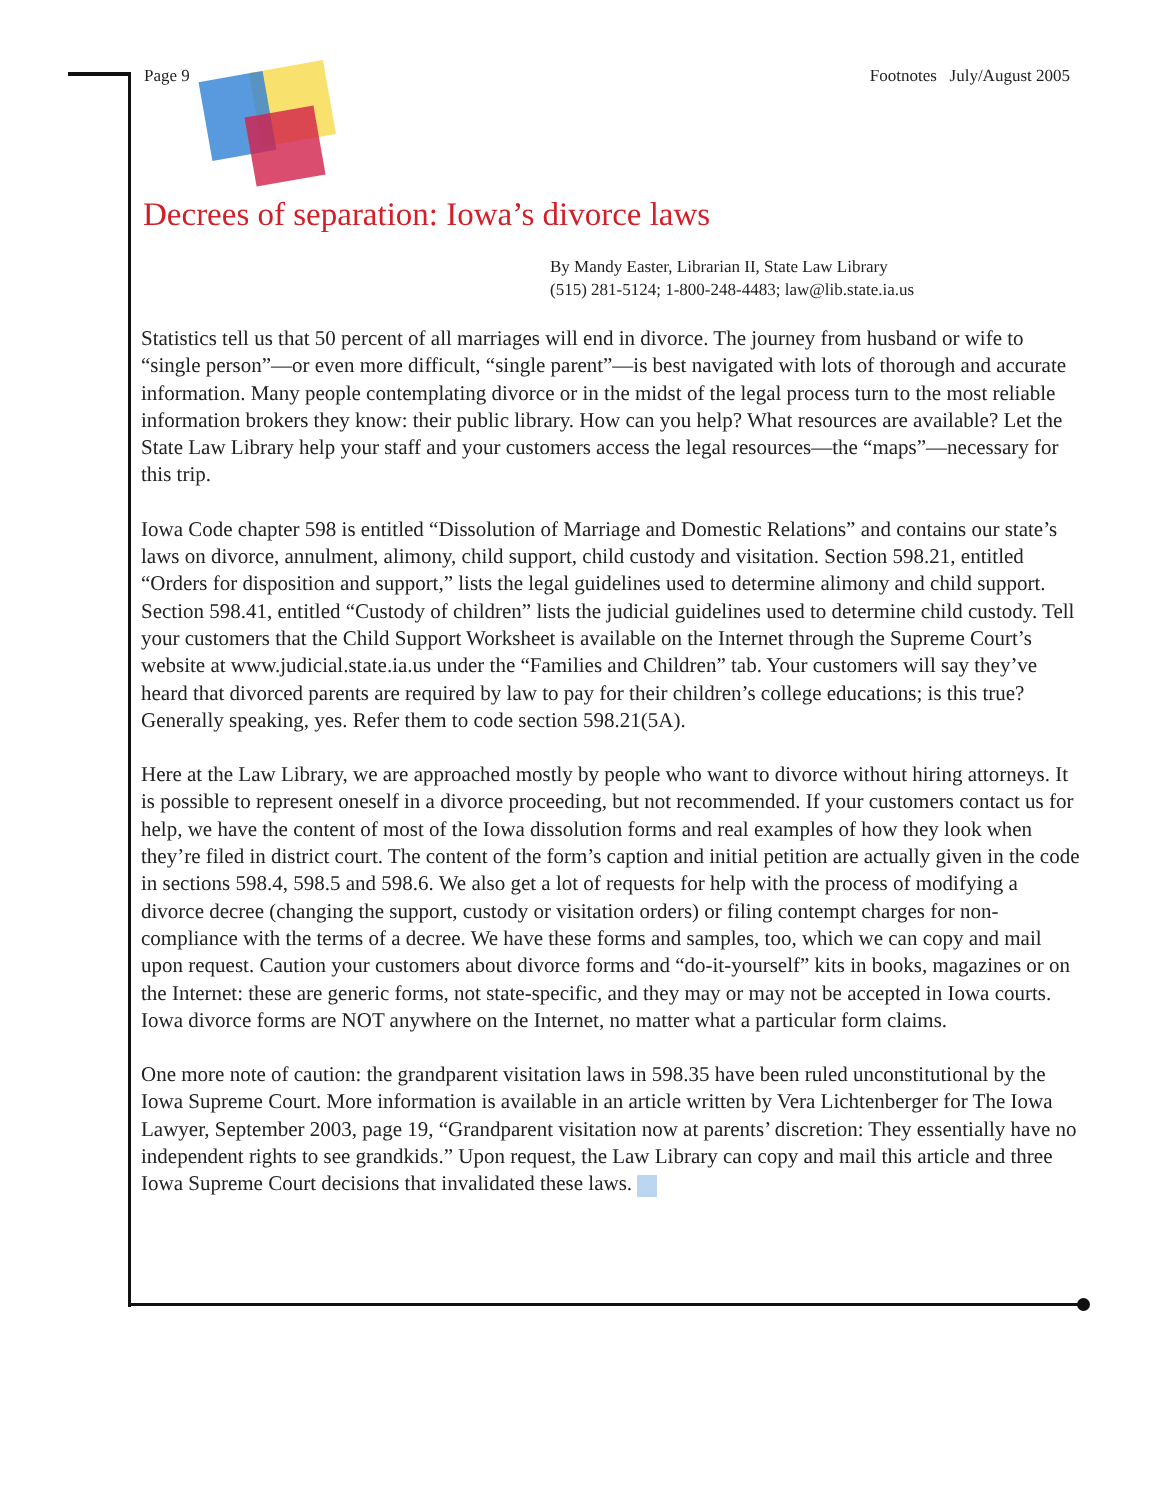Page 9 Footnotes July/August 2005
Decrees of separation: Iowa’s divorce laws
By Mandy Easter, Librarian II, State Law Library
(515) 281-5124; 1-800-248-4483; law@lib.state.ia.us
Statistics tell us that 50 percent of all marriages will end in divorce. The journey from husband or wife to “single person”—or even more difficult, “single parent”—is best navigated with lots of thorough and accurate information. Many people contemplating divorce or in the midst of the legal process turn to the most reliable information brokers they know: their public library. How can you help? What resources are available? Let the State Law Library help your staff and your customers access the legal resources—the “maps”—necessary for this trip.
Iowa Code chapter 598 is entitled “Dissolution of Marriage and Domestic Relations” and contains our state’s laws on divorce, annulment, alimony, child support, child custody and visitation. Section 598.21, entitled “Orders for disposition and support,” lists the legal guidelines used to determine alimony and child support. Section 598.41, entitled “Custody of children” lists the judicial guidelines used to determine child custody. Tell your customers that the Child Support Worksheet is available on the Internet through the Supreme Court’s website at www.judicial.state.ia.us under the “Families and Children” tab. Your customers will say they’ve heard that divorced parents are required by law to pay for their children’s college educations; is this true? Generally speaking, yes. Refer them to code section 598.21(5A).
Here at the Law Library, we are approached mostly by people who want to divorce without hiring attorneys. It is possible to represent oneself in a divorce proceeding, but not recommended. If your customers contact us for help, we have the content of most of the Iowa dissolution forms and real examples of how they look when they’re filed in district court. The content of the form’s caption and initial petition are actually given in the code in sections 598.4, 598.5 and 598.6. We also get a lot of requests for help with the process of modifying a divorce decree (changing the support, custody or visitation orders) or filing contempt charges for non-compliance with the terms of a decree. We have these forms and samples, too, which we can copy and mail upon request. Caution your customers about divorce forms and “do-it-yourself” kits in books, magazines or on the Internet: these are generic forms, not state-specific, and they may or may not be accepted in Iowa courts. Iowa divorce forms are NOT anywhere on the Internet, no matter what a particular form claims.
One more note of caution: the grandparent visitation laws in 598.35 have been ruled unconstitutional by the Iowa Supreme Court. More information is available in an article written by Vera Lichtenberger for The Iowa Lawyer, September 2003, page 19, “Grandparent visitation now at parents’ discretion: They essentially have no independent rights to see grandkids.” Upon request, the Law Library can copy and mail this article and three Iowa Supreme Court decisions that invalidated these laws.